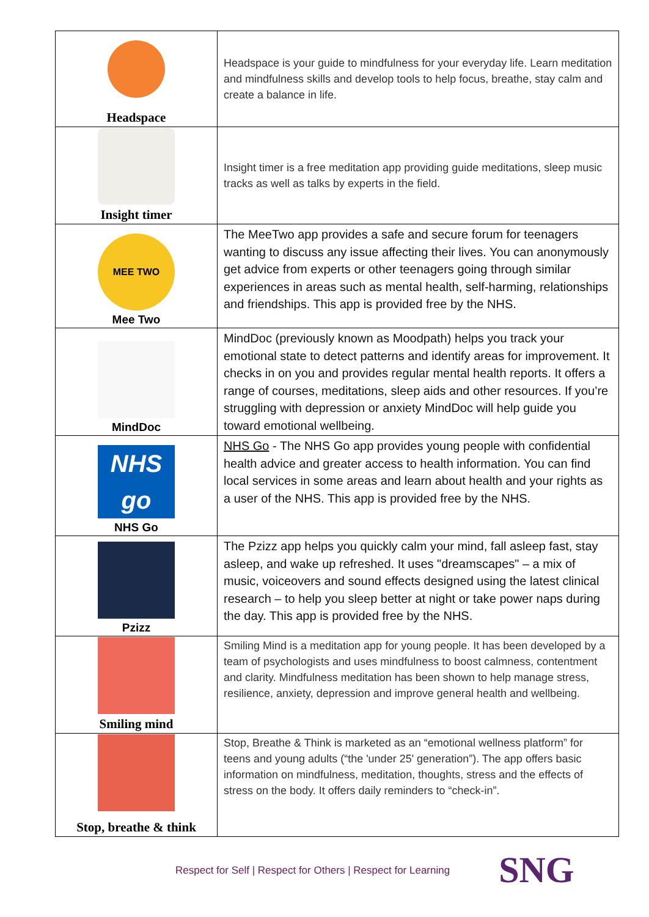| Headspace | Headspace is your guide to mindfulness for your everyday life. Learn meditation and mindfulness skills and develop tools to help focus, breathe, stay calm and create a balance in life. |
| Insight timer | Insight timer is a free meditation app providing guide meditations, sleep music tracks as well as talks by experts in the field. |
| MEE TWO Mee Two | The MeeTwo app provides a safe and secure forum for teenagers wanting to discuss any issue affecting their lives. You can anonymously get advice from experts or other teenagers going through similar experiences in areas such as mental health, self-harming, relationships and friendships. This app is provided free by the NHS. |
| MindDoc | MindDoc (previously known as Moodpath) helps you track your emotional state to detect patterns and identify areas for improvement. It checks in on you and provides regular mental health reports. It offers a range of courses, meditations, sleep aids and other resources. If you’re struggling with depression or anxiety MindDoc will help guide you toward emotional wellbeing. |
| NHS go NHS Go | NHS Go - The NHS Go app provides young people with confidential health advice and greater access to health information. You can find local services in some areas and learn about health and your rights as a user of the NHS. This app is provided free by the NHS. |
| Pzizz | The Pzizz app helps you quickly calm your mind, fall asleep fast, stay asleep, and wake up refreshed. It uses "dreamscapes" – a mix of music, voiceovers and sound effects designed using the latest clinical research – to help you sleep better at night or take power naps during the day. This app is provided free by the NHS. |
| Smiling mind | Smiling Mind is a meditation app for young people. It has been developed by a team of psychologists and uses mindfulness to boost calmness, contentment and clarity. Mindfulness meditation has been shown to help manage stress, resilience, anxiety, depression and improve general health and wellbeing. |
| Stop, breathe & think | Stop, Breathe & Think is marketed as an “emotional wellness platform” for teens and young adults (“the 'under 25' generation”). The app offers basic information on mindfulness, meditation, thoughts, stress and the effects of stress on the body. It offers daily reminders to “check-in”. |
Respect for Self | Respect for Others | Respect for Learning SNG